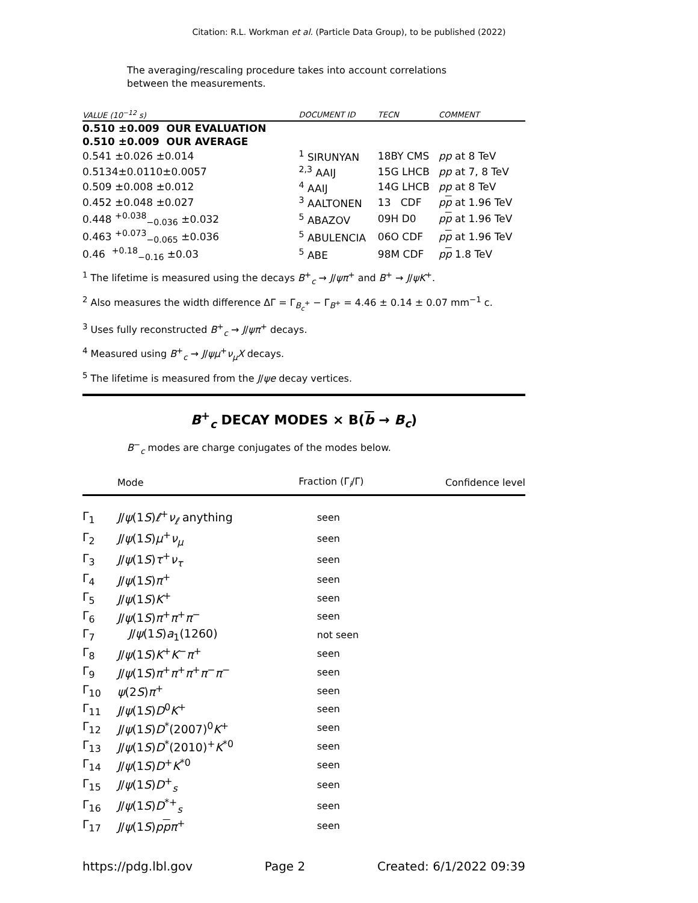Citation: R.L. Workman et al. (Particle Data Group), to be published (2022)
The averaging/rescaling procedure takes into account correlations between the measurements.
| VALUE (10<sup>−12</sup> s) | | DOCUMENT ID | TECN | COMMENT |
| --- | --- | --- | --- | --- |
| 0.510 ±0.009 OUR EVALUATION | | | | |
| 0.510 ±0.009 OUR AVERAGE | | | | |
| 0.541 ±0.026 ±0.014 | | <sup>1</sup> SIRUNYAN | 18BY CMS | pp at 8 TeV |
| 0.5134±0.0110±0.0057 | | <sup>2,3</sup> AAIJ | 15G LHCB | pp at 7, 8 TeV |
| 0.509 ±0.008 ±0.012 | | <sup>4</sup> AAIJ | 14G LHCB | pp at 8 TeV |
| 0.452 ±0.048 ±0.027 | | <sup>3</sup> AALTONEN | 13 CDF | p p at 1.96 TeV |
| 0.448 <sup>+0.038</sup><sub>−0.036</sub> ±0.032 | | <sup>5</sup> ABAZOV | 09H D0 | p p at 1.96 TeV |
| 0.463 <sup>+0.073</sup><sub>−0.065</sub> ±0.036 | | <sup>5</sup> ABULENCIA | 06O CDF | p p at 1.96 TeV |
| 0.46 <sup>+0.18</sup><sub>−0.16</sub> ±0.03 | | <sup>5</sup> ABE | 98M CDF | p p 1.8 TeV |
<sup>1</sup> The lifetime is measured using the decays B<sup>+</sup><sub>c</sub> → J/ψπ<sup>+</sup> and B<sup>+</sup> → J/ψK<sup>+</sup>.
<sup>2</sup> Also measures the width difference ΔΓ = Γ<sub>B<sub>c</sub><sup>+</sup></sub> − Γ<sub>B<sup>+</sup></sub> = 4.46 ± 0.14 ± 0.07 mm<sup>−1</sup> c.
<sup>3</sup> Uses fully reconstructed B<sup>+</sup><sub>c</sub> → J/ψπ<sup>+</sup> decays.
<sup>4</sup> Measured using B<sup>+</sup><sub>c</sub> → J/ψμ<sup>+</sup>ν<sub>μ</sub>X decays.
<sup>5</sup> The lifetime is measured from the J/ψe decay vertices.
B<sup>+</sup><sub>c</sub> DECAY MODES × B(b → B<sub>c</sub>)
B<sup>−</sup><sub>c</sub> modes are charge conjugates of the modes below.
| | Mode | Fraction (Γ<sub>i</sub>/Γ) | Confidence level |
| --- | --- | --- | --- |
| Γ<sub>1</sub> | J / ψ (1 S ) ℓ<sup>+</sup> ν<sub>ℓ</sub> anything | seen | |
| Γ<sub>2</sub> | J / ψ (1 S ) μ<sup>+</sup> ν<sub>μ</sub> | seen | |
| Γ<sub>3</sub> | J / ψ (1 S ) τ<sup>+</sup> ν<sub>τ</sub> | seen | |
| Γ<sub>4</sub> | J / ψ (1 S ) π<sup>+</sup> | seen | |
| Γ<sub>5</sub> | J / ψ (1 S ) K<sup>+</sup> | seen | |
| Γ<sub>6</sub> | J / ψ (1 S ) π<sup>+</sup> π<sup>+</sup> π<sup>−</sup> | seen | |
| Γ<sub>7</sub> | J / ψ (1 S ) a<sub>1</sub>(1260) | not seen | |
| Γ<sub>8</sub> | J / ψ (1 S ) K<sup>+</sup> K<sup>−</sup> π<sup>+</sup> | seen | |
| Γ<sub>9</sub> | J / ψ (1 S ) π<sup>+</sup> π<sup>+</sup> π<sup>+</sup> π<sup>−</sup> π<sup>−</sup> | seen | |
| Γ<sub>10</sub> | ψ (2 S ) π<sup>+</sup> | seen | |
| Γ<sub>11</sub> | J / ψ (1 S ) D<sup>0</sup> K<sup>+</sup> | seen | |
| Γ<sub>12</sub> | J / ψ (1 S ) D<sup>*</sup>(2007)<sup>0</sup> K<sup>+</sup> | seen | |
| Γ<sub>13</sub> | J / ψ (1 S ) D<sup>*</sup>(2010)<sup>+</sup> K<sup>*0</sup> | seen | |
| Γ<sub>14</sub> | J / ψ (1 S ) D<sup>+</sup> K<sup>*0</sup> | seen | |
| Γ<sub>15</sub> | J / ψ (1 S ) D<sup>+</sup><sub>s</sub> | seen | |
| Γ<sub>16</sub> | J / ψ (1 S ) D<sup>*+</sup><sub>s</sub> | seen | |
| Γ<sub>17</sub> | J / ψ (1 S ) p p π<sup>+</sup> | seen | |
https://pdg.lbl.gov Page 2 Created: 6/1/2022 09:39